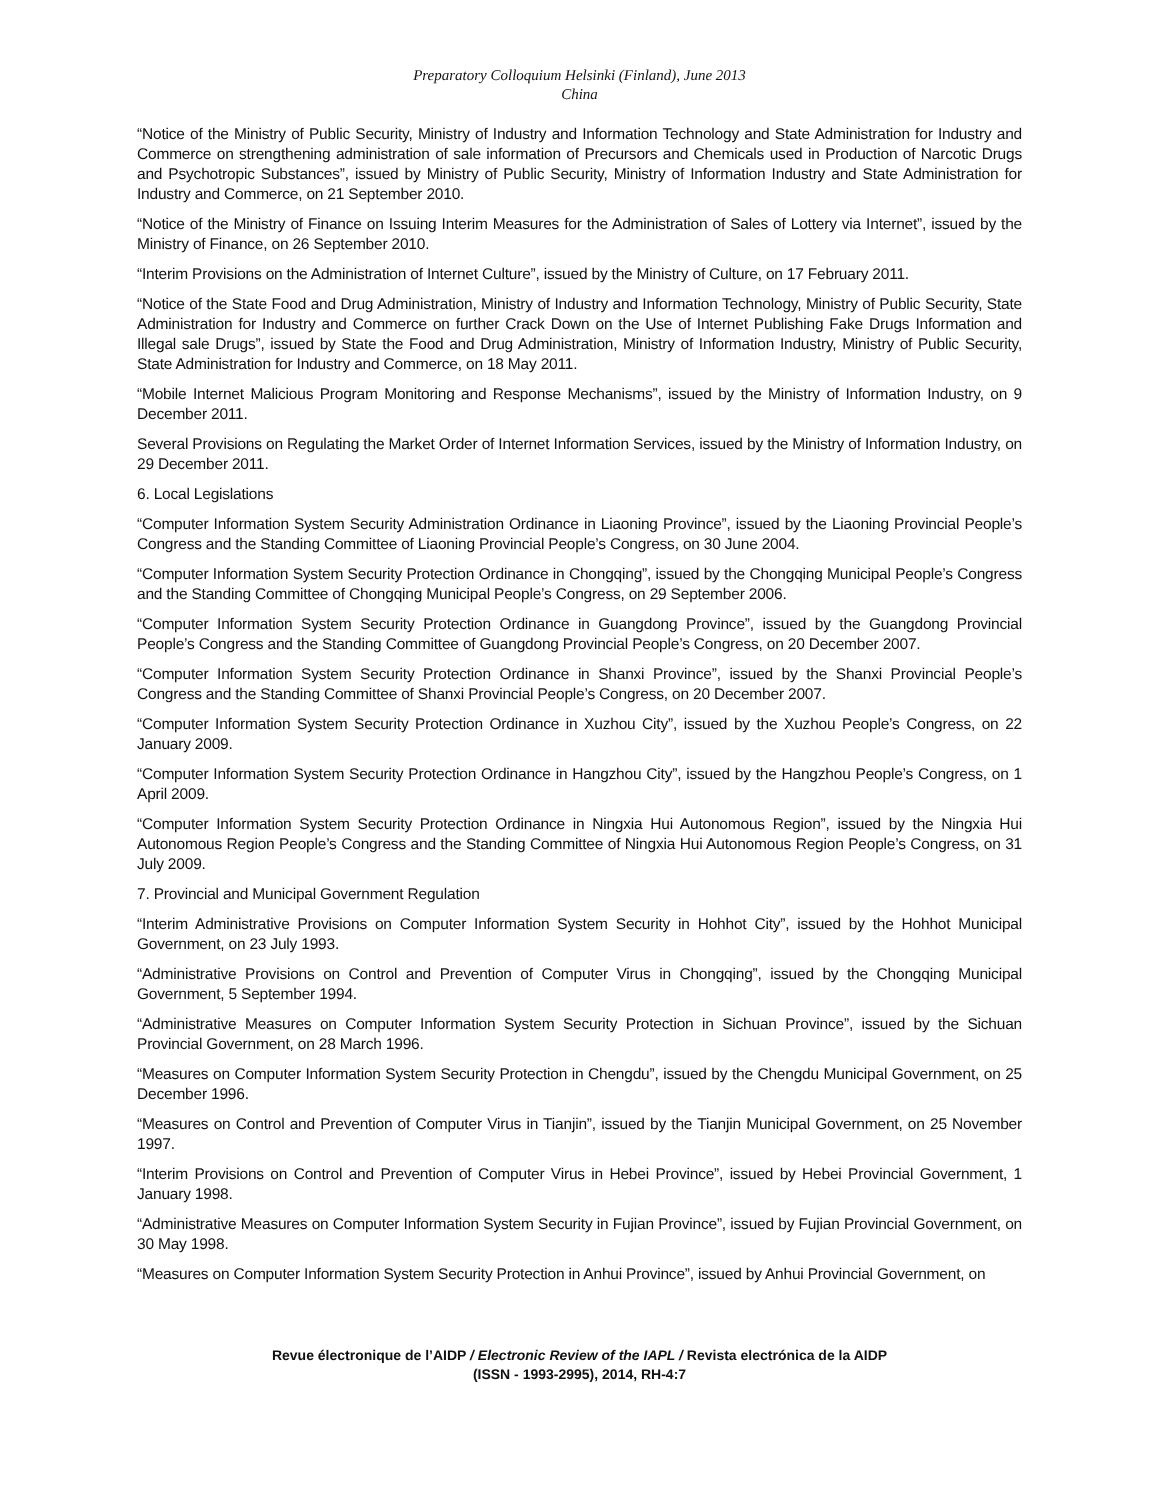Preparatory Colloquium Helsinki (Finland), June 2013
China
“Notice of the Ministry of Public Security, Ministry of Industry and Information Technology and State Administration for Industry and Commerce on strengthening administration of sale information of Precursors and Chemicals used in Production of Narcotic Drugs and Psychotropic Substances”, issued by Ministry of Public Security, Ministry of Information Industry and State Administration for Industry and Commerce, on 21 September 2010.
“Notice of the Ministry of Finance on Issuing Interim Measures for the Administration of Sales of Lottery via Internet”, issued by the Ministry of Finance, on 26 September 2010.
“Interim Provisions on the Administration of Internet Culture”, issued by the Ministry of Culture, on 17 February 2011.
“Notice of the State Food and Drug Administration, Ministry of Industry and Information Technology, Ministry of Public Security, State Administration for Industry and Commerce on further Crack Down on the Use of Internet Publishing Fake Drugs Information and Illegal sale Drugs”, issued by State the Food and Drug Administration, Ministry of Information Industry, Ministry of Public Security, State Administration for Industry and Commerce, on 18 May 2011.
“Mobile Internet Malicious Program Monitoring and Response Mechanisms”, issued by the Ministry of Information Industry, on 9 December 2011.
Several Provisions on Regulating the Market Order of Internet Information Services, issued by the Ministry of Information Industry, on 29 December 2011.
6. Local Legislations
“Computer Information System Security Administration Ordinance in Liaoning Province”, issued by the Liaoning Provincial People’s Congress and the Standing Committee of Liaoning Provincial People’s Congress, on 30 June 2004.
“Computer Information System Security Protection Ordinance in Chongqing”, issued by the Chongqing Municipal People’s Congress and the Standing Committee of Chongqing Municipal People’s Congress, on 29 September 2006.
“Computer Information System Security Protection Ordinance in Guangdong Province”, issued by the Guangdong Provincial People’s Congress and the Standing Committee of Guangdong Provincial People’s Congress, on 20 December 2007.
“Computer Information System Security Protection Ordinance in Shanxi Province”, issued by the Shanxi Provincial People’s Congress and the Standing Committee of Shanxi Provincial People’s Congress, on 20 December 2007.
“Computer Information System Security Protection Ordinance in Xuzhou City”, issued by the Xuzhou People’s Congress, on 22 January 2009.
“Computer Information System Security Protection Ordinance in Hangzhou City”, issued by the Hangzhou People’s Congress, on 1 April 2009.
“Computer Information System Security Protection Ordinance in Ningxia Hui Autonomous Region”, issued by the Ningxia Hui Autonomous Region People’s Congress and the Standing Committee of Ningxia Hui Autonomous Region People’s Congress, on 31 July 2009.
7. Provincial and Municipal Government Regulation
“Interim Administrative Provisions on Computer Information System Security in Hohhot City”, issued by the Hohhot Municipal Government, on 23 July 1993.
“Administrative Provisions on Control and Prevention of Computer Virus in Chongqing”, issued by the Chongqing Municipal Government, 5 September 1994.
“Administrative Measures on Computer Information System Security Protection in Sichuan Province”, issued by the Sichuan Provincial Government, on 28 March 1996.
“Measures on Computer Information System Security Protection in Chengdu”, issued by the Chengdu Municipal Government, on 25 December 1996.
“Measures on Control and Prevention of Computer Virus in Tianjin”, issued by the Tianjin Municipal Government, on 25 November 1997.
“Interim Provisions on Control and Prevention of Computer Virus in Hebei Province”, issued by Hebei Provincial Government, 1 January 1998.
“Administrative Measures on Computer Information System Security in Fujian Province”, issued by Fujian Provincial Government, on 30 May 1998.
“Measures on Computer Information System Security Protection in Anhui Province”, issued by Anhui Provincial Government, on
Revue électronique de l’AIDP / Electronic Review of the IAPL / Revista electrónica de la AIDP
(ISSN - 1993-2995), 2014, RH-4:7